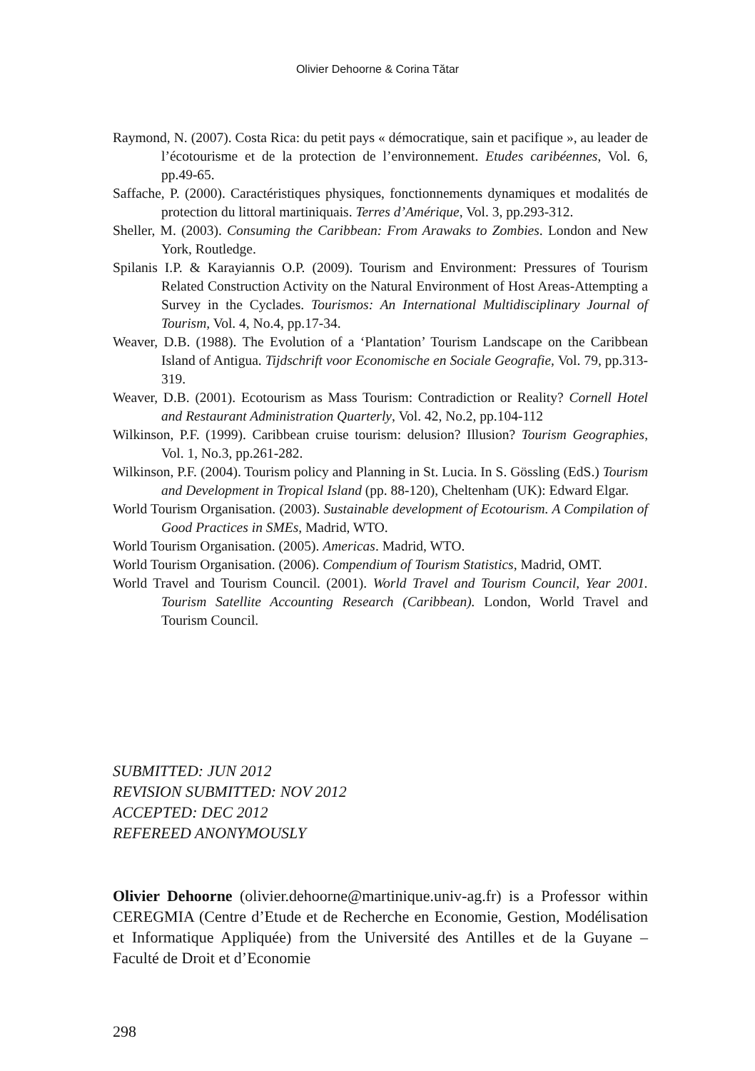Olivier Dehoorne & Corina Tătar
Raymond, N. (2007). Costa Rica: du petit pays « démocratique, sain et pacifique », au leader de l’écotourisme et de la protection de l’environnement. Etudes caribéennes, Vol. 6, pp.49-65.
Saffache, P. (2000). Caractéristiques physiques, fonctionnements dynamiques et modalités de protection du littoral martiniquais. Terres d’Amérique, Vol. 3, pp.293-312.
Sheller, M. (2003). Consuming the Caribbean: From Arawaks to Zombies. London and New York, Routledge.
Spilanis I.P. & Karayiannis O.P. (2009). Tourism and Environment: Pressures of Tourism Related Construction Activity on the Natural Environment of Host Areas-Attempting a Survey in the Cyclades. Tourismos: An International Multidisciplinary Journal of Tourism, Vol. 4, No.4, pp.17-34.
Weaver, D.B. (1988). The Evolution of a ‘Plantation’ Tourism Landscape on the Caribbean Island of Antigua. Tijdschrift voor Economische en Sociale Geografie, Vol. 79, pp.313-319.
Weaver, D.B. (2001). Ecotourism as Mass Tourism: Contradiction or Reality? Cornell Hotel and Restaurant Administration Quarterly, Vol. 42, No.2, pp.104-112
Wilkinson, P.F. (1999). Caribbean cruise tourism: delusion? Illusion? Tourism Geographies, Vol. 1, No.3, pp.261-282.
Wilkinson, P.F. (2004). Tourism policy and Planning in St. Lucia. In S. Gössling (EdS.) Tourism and Development in Tropical Island (pp. 88-120), Cheltenham (UK): Edward Elgar.
World Tourism Organisation. (2003). Sustainable development of Ecotourism. A Compilation of Good Practices in SMEs, Madrid, WTO.
World Tourism Organisation. (2005). Americas. Madrid, WTO.
World Tourism Organisation. (2006). Compendium of Tourism Statistics, Madrid, OMT.
World Travel and Tourism Council. (2001). World Travel and Tourism Council, Year 2001. Tourism Satellite Accounting Research (Caribbean). London, World Travel and Tourism Council.
SUBMITTED: JUN 2012
REVISION SUBMITTED: NOV 2012
ACCEPTED: DEC 2012
REFEREED ANONYMOUSLY
Olivier Dehoorne (olivier.dehoorne@martinique.univ-ag.fr) is a Professor within CEREGMIA (Centre d’Etude et de Recherche en Economie, Gestion, Modélisation et Informatique Appliquée) from the Université des Antilles et de la Guyane – Faculté de Droit et d’Economie
298